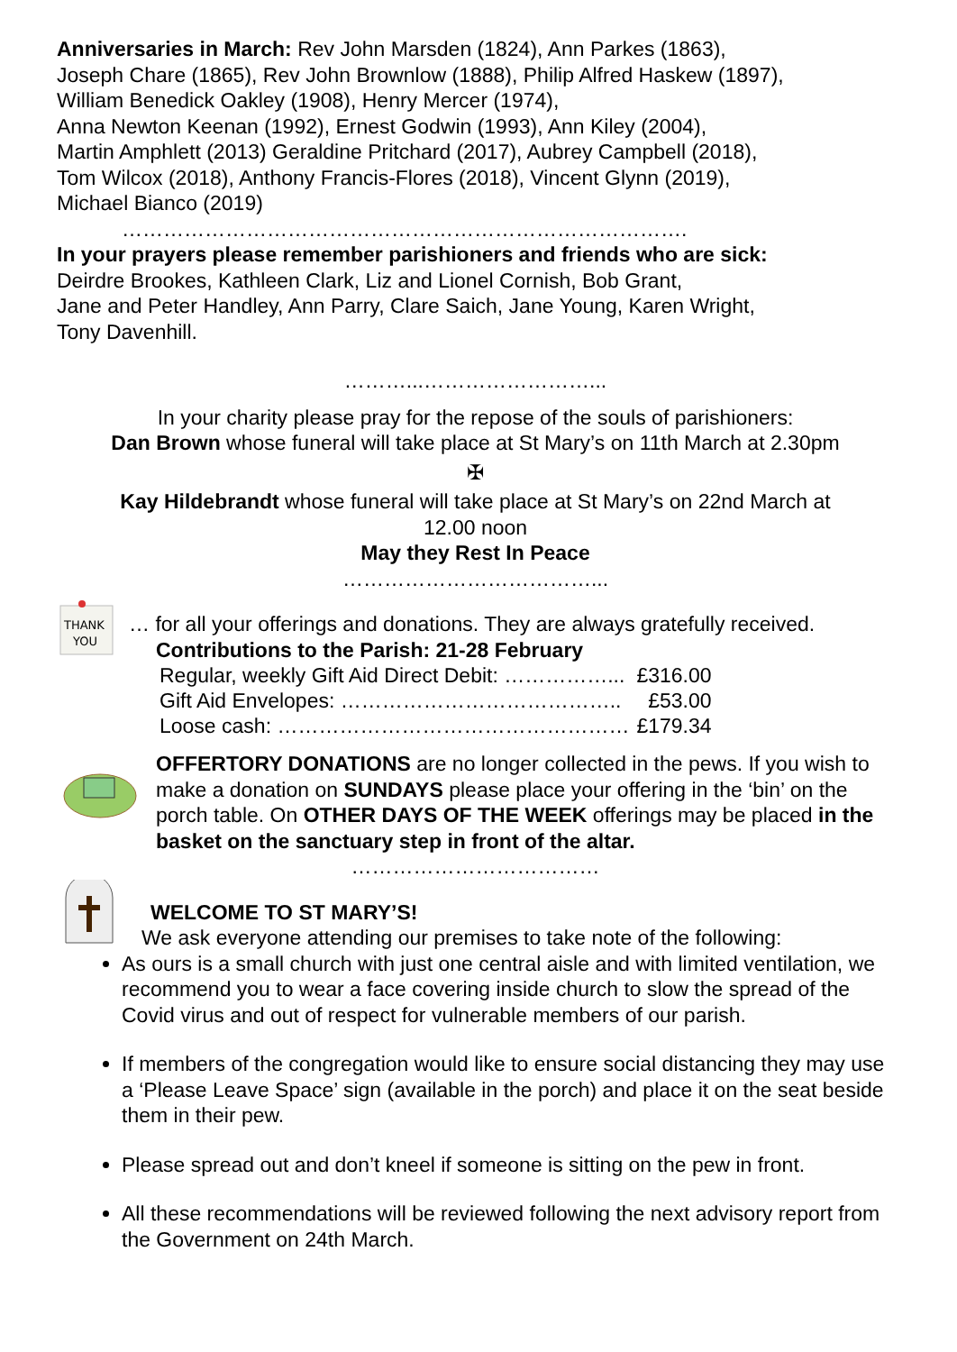Anniversaries in March: Rev John Marsden (1824), Ann Parkes (1863),
Joseph Chare (1865), Rev John Brownlow (1888), Philip Alfred Haskew (1897),
William Benedick Oakley (1908), Henry Mercer (1974),
Anna Newton Keenan (1992), Ernest Godwin (1993), Ann Kiley (2004),
Martin Amphlett (2013) Geraldine Pritchard (2017), Aubrey Campbell (2018),
Tom Wilcox (2018), Anthony Francis-Flores (2018), Vincent Glynn (2019),
Michael Bianco (2019)
……………………………………………………………………….
In your prayers please remember parishioners and friends who are sick:
Deirdre Brookes, Kathleen Clark, Liz and Lionel Cornish, Bob Grant,
Jane and Peter Handley, Ann Parry, Clare Saich, Jane Young, Karen Wright,
Tony Davenhill.
………...……………………...
In your charity please pray for the repose of the souls of parishioners:
Dan Brown whose funeral will take place at St Mary’s on 11th March at 2.30pm
✠
Kay Hildebrandt whose funeral will take place at St Mary’s on 22nd March at
12.00 noon
May they Rest In Peace
………………………………...
THANK
YOU
… for all your offerings and donations. They are always gratefully received.
Contributions to the Parish: 21-28 February
| Regular, weekly Gift Aid Direct Debit: ……………... | £316.00 |
| Gift Aid Envelopes: ………………………………….. | £53.00 |
| Loose cash: …………………………………………… | £179.34 |
OFFERTORY DONATIONS are no longer collected in the pews. If you wish to make a donation on SUNDAYS please place your offering in the ‘bin’ on the porch table. On OTHER DAYS OF THE WEEK offerings may be placed in the basket on the sanctuary step in front of the altar.
………………………………
WELCOME TO ST MARY’S!
We ask everyone attending our premises to take note of the following:
As ours is a small church with just one central aisle and with limited ventilation, we recommend you to wear a face covering inside church to slow the spread of the Covid virus and out of respect for vulnerable members of our parish.
If members of the congregation would like to ensure social distancing they may use a ‘Please Leave Space’ sign (available in the porch) and place it on the seat beside them in their pew.
Please spread out and don’t kneel if someone is sitting on the pew in front.
All these recommendations will be reviewed following the next advisory report from the Government on 24th March.